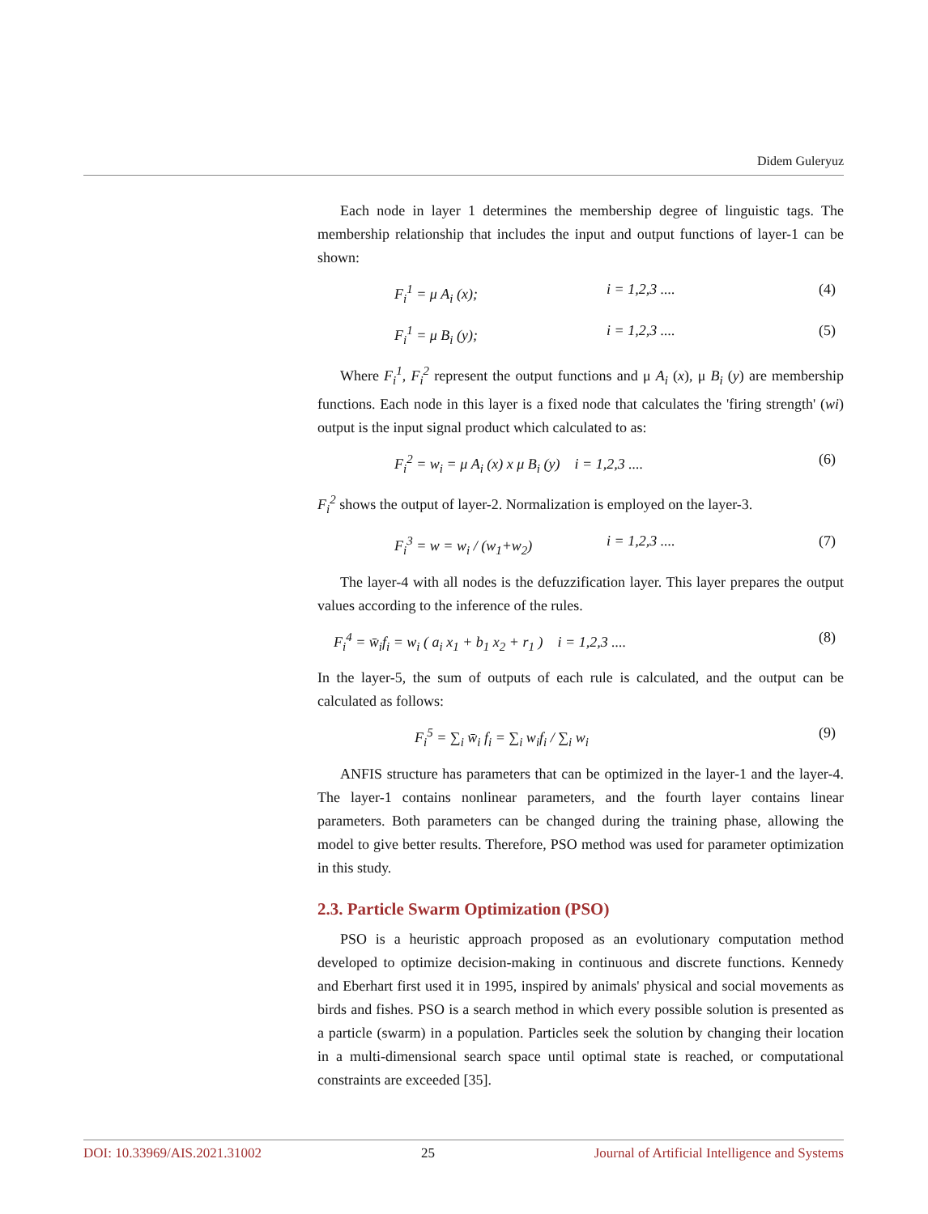Didem Guleryuz
Each node in layer 1 determines the membership degree of linguistic tags. The membership relationship that includes the input and output functions of layer-1 can be shown:
F<sub>i</sub><sup>1</sup> = μ A<sub>i</sub> (x); i = 1,2,3 .... (4)
F<sub>i</sub><sup>1</sup> = μ B<sub>i</sub> (y); i = 1,2,3 .... (5)
Where F<sub>i</sub><sup>1</sup>, F<sub>i</sub><sup>2</sup> represent the output functions and μ A<sub>i</sub> (x), μ B<sub>i</sub> (y) are membership functions. Each node in this layer is a fixed node that calculates the 'firing strength' (wi) output is the input signal product which calculated to as:
F<sub>i</sub><sup>2</sup> = w<sub>i</sub> = μ A<sub>i</sub> (x) x μ B<sub>i</sub> (y) i = 1,2,3 .... (6)
F<sub>i</sub><sup>2</sup> shows the output of layer-2. Normalization is employed on the layer-3.
F<sub>i</sub><sup>3</sup> = w = w<sub>i</sub> / (w<sub>1</sub>+w<sub>2</sub>) i = 1,2,3 .... (7)
The layer-4 with all nodes is the defuzzification layer. This layer prepares the output values according to the inference of the rules.
F<sub>i</sub><sup>4</sup> = w̄<sub>i</sub>f<sub>i</sub> = w<sub>i</sub> ( a<sub>i</sub> x<sub>1</sub> + b<sub>1</sub> x<sub>2</sub> + r<sub>1</sub> ) i = 1,2,3 .... (8)
In the layer-5, the sum of outputs of each rule is calculated, and the output can be calculated as follows:
F<sub>i</sub><sup>5</sup> = ∑<sub>i</sub> w̄<sub>i</sub> f<sub>i</sub> = ∑<sub>i</sub> w<sub>i</sub>f<sub>i</sub> / ∑<sub>i</sub> w<sub>i</sub> (9)
ANFIS structure has parameters that can be optimized in the layer-1 and the layer-4. The layer-1 contains nonlinear parameters, and the fourth layer contains linear parameters. Both parameters can be changed during the training phase, allowing the model to give better results. Therefore, PSO method was used for parameter optimization in this study.
2.3. Particle Swarm Optimization (PSO)
PSO is a heuristic approach proposed as an evolutionary computation method developed to optimize decision-making in continuous and discrete functions. Kennedy and Eberhart first used it in 1995, inspired by animals' physical and social movements as birds and fishes. PSO is a search method in which every possible solution is presented as a particle (swarm) in a population. Particles seek the solution by changing their location in a multi-dimensional search space until optimal state is reached, or computational constraints are exceeded [35].
DOI: 10.33969/AIS.2021.31002 25 Journal of Artificial Intelligence and Systems